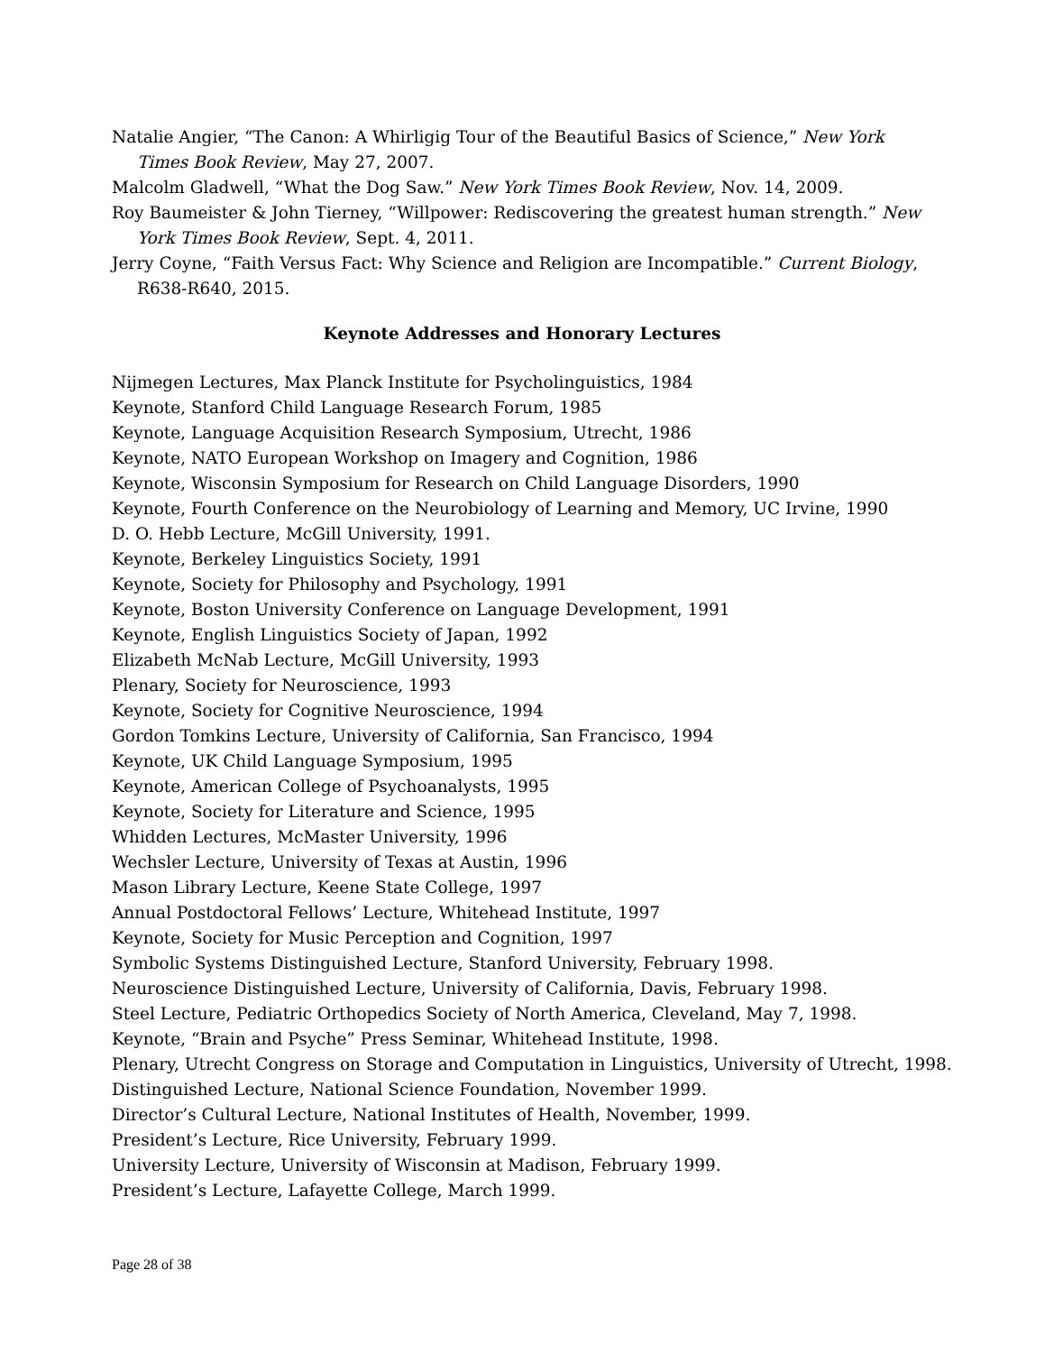Natalie Angier, “The Canon: A Whirligig Tour of the Beautiful Basics of Science,” New York Times Book Review, May 27, 2007.
Malcolm Gladwell, “What the Dog Saw.” New York Times Book Review, Nov. 14, 2009.
Roy Baumeister & John Tierney, “Willpower: Rediscovering the greatest human strength.” New York Times Book Review, Sept. 4, 2011.
Jerry Coyne, “Faith Versus Fact: Why Science and Religion are Incompatible.” Current Biology, R638-R640, 2015.
Keynote Addresses and Honorary Lectures
Nijmegen Lectures, Max Planck Institute for Psycholinguistics, 1984
Keynote, Stanford Child Language Research Forum, 1985
Keynote, Language Acquisition Research Symposium, Utrecht, 1986
Keynote, NATO European Workshop on Imagery and Cognition, 1986
Keynote, Wisconsin Symposium for Research on Child Language Disorders, 1990
Keynote, Fourth Conference on the Neurobiology of Learning and Memory, UC Irvine, 1990
D. O. Hebb Lecture, McGill University, 1991.
Keynote, Berkeley Linguistics Society, 1991
Keynote, Society for Philosophy and Psychology, 1991
Keynote, Boston University Conference on Language Development, 1991
Keynote, English Linguistics Society of Japan, 1992
Elizabeth McNab Lecture, McGill University, 1993
Plenary, Society for Neuroscience, 1993
Keynote, Society for Cognitive Neuroscience, 1994
Gordon Tomkins Lecture, University of California, San Francisco, 1994
Keynote, UK Child Language Symposium, 1995
Keynote, American College of Psychoanalysts, 1995
Keynote, Society for Literature and Science, 1995
Whidden Lectures, McMaster University, 1996
Wechsler Lecture, University of Texas at Austin, 1996
Mason Library Lecture, Keene State College, 1997
Annual Postdoctoral Fellows’ Lecture, Whitehead Institute, 1997
Keynote, Society for Music Perception and Cognition, 1997
Symbolic Systems Distinguished Lecture, Stanford University, February 1998.
Neuroscience Distinguished Lecture, University of California, Davis, February 1998.
Steel Lecture, Pediatric Orthopedics Society of North America, Cleveland, May 7, 1998.
Keynote, “Brain and Psyche” Press Seminar, Whitehead Institute, 1998.
Plenary, Utrecht Congress on Storage and Computation in Linguistics, University of Utrecht, 1998.
Distinguished Lecture, National Science Foundation, November 1999.
Director’s Cultural Lecture, National Institutes of Health, November, 1999.
President’s Lecture, Rice University, February 1999.
University Lecture, University of Wisconsin at Madison, February 1999.
President’s Lecture, Lafayette College, March 1999.
Page 28 of 38